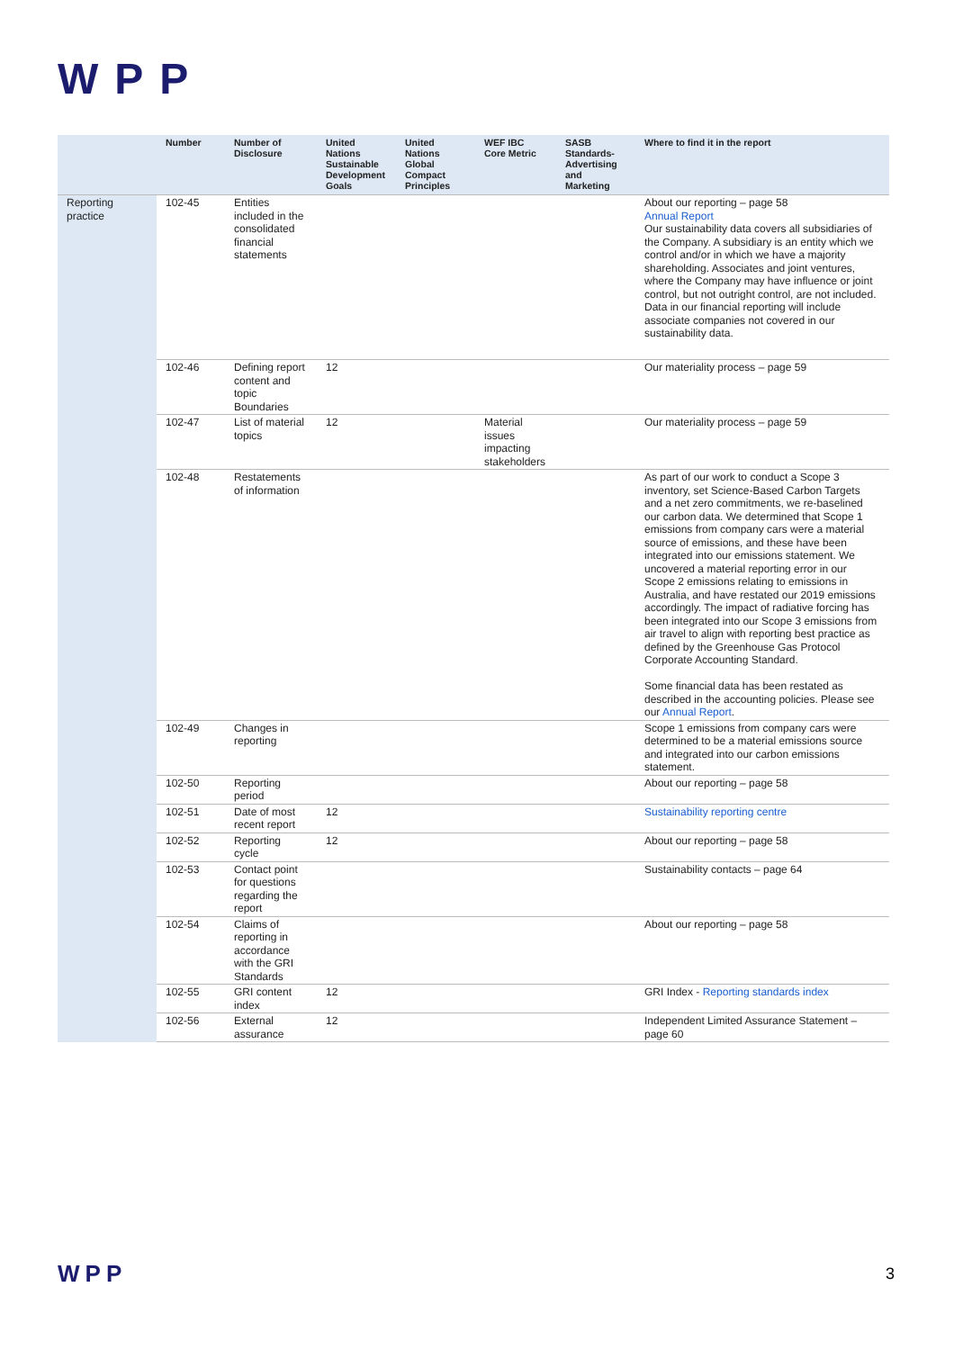WPP
| | Number | Number of Disclosure | United Nations Sustainable Development Goals | United Nations Global Compact Principles | WEF IBC Core Metric | SASB Standards-Advertising and Marketing | Where to find it in the report |
| --- | --- | --- | --- | --- | --- | --- | --- |
| Reporting practice | 102-45 | Entities included in the consolidated financial statements | | | | | About our reporting – page 58 Annual Report Our sustainability data covers all subsidiaries of the Company. A subsidiary is an entity which we control and/or in which we have a majority shareholding. Associates and joint ventures, where the Company may have influence or joint control, but not outright control, are not included. Data in our financial reporting will include associate companies not covered in our sustainability data. |
| | 102-46 | Defining report content and topic Boundaries | 12 | | | | Our materiality process – page 59 |
| | 102-47 | List of material topics | 12 | | Material issues impacting stakeholders | | Our materiality process – page 59 |
| | 102-48 | Restatements of information | | | | | As part of our work to conduct a Scope 3 inventory, set Science-Based Carbon Targets and a net zero commitments, we re-baselined our carbon data. We determined that Scope 1 emissions from company cars were a material source of emissions, and these have been integrated into our emissions statement. We uncovered a material reporting error in our Scope 2 emissions relating to emissions in Australia, and have restated our 2019 emissions accordingly. The impact of radiative forcing has been integrated into our Scope 3 emissions from air travel to align with reporting best practice as defined by the Greenhouse Gas Protocol Corporate Accounting Standard. Some financial data has been restated as described in the accounting policies. Please see our Annual Report . |
| | 102-49 | Changes in reporting | | | | | Scope 1 emissions from company cars were determined to be a material emissions source and integrated into our carbon emissions statement. |
| | 102-50 | Reporting period | | | | | About our reporting – page 58 |
| | 102-51 | Date of most recent report | 12 | | | | Sustainability reporting centre |
| | 102-52 | Reporting cycle | 12 | | | | About our reporting – page 58 |
| | 102-53 | Contact point for questions regarding the report | | | | | Sustainability contacts – page 64 |
| | 102-54 | Claims of reporting in accordance with the GRI Standards | | | | | About our reporting – page 58 |
| | 102-55 | GRI content index | 12 | | | | GRI Index - Reporting standards index |
| | 102-56 | External assurance | 12 | | | | Independent Limited Assurance Statement – page 60 |
WPP 3